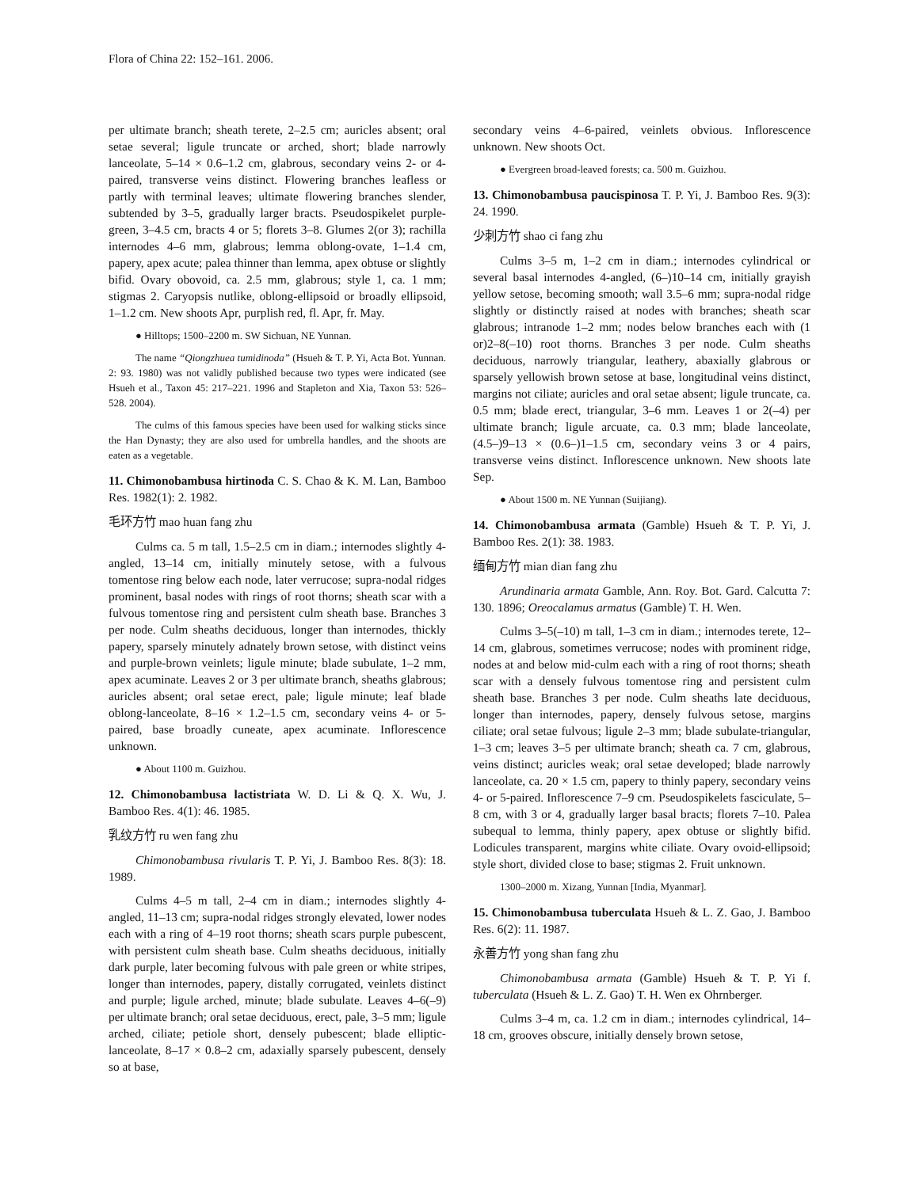Flora of China 22: 152–161. 2006.
per ultimate branch; sheath terete, 2–2.5 cm; auricles absent; oral setae several; ligule truncate or arched, short; blade narrowly lanceolate, 5–14 × 0.6–1.2 cm, glabrous, secondary veins 2- or 4-paired, transverse veins distinct. Flowering branches leafless or partly with terminal leaves; ultimate flowering branches slender, subtended by 3–5, gradually larger bracts. Pseudospikelet purple-green, 3–4.5 cm, bracts 4 or 5; florets 3–8. Glumes 2(or 3); rachilla internodes 4–6 mm, glabrous; lemma oblong-ovate, 1–1.4 cm, papery, apex acute; palea thinner than lemma, apex obtuse or slightly bifid. Ovary obovoid, ca. 2.5 mm, glabrous; style 1, ca. 1 mm; stigmas 2. Caryopsis nutlike, oblong-ellipsoid or broadly ellipsoid, 1–1.2 cm. New shoots Apr, purplish red, fl. Apr, fr. May.
● Hilltops; 1500–2200 m. SW Sichuan, NE Yunnan.
The name “Qiongzhuea tumidinoda” (Hsueh & T. P. Yi, Acta Bot. Yunnan. 2: 93. 1980) was not validly published because two types were indicated (see Hsueh et al., Taxon 45: 217–221. 1996 and Stapleton and Xia, Taxon 53: 526–528. 2004).
The culms of this famous species have been used for walking sticks since the Han Dynasty; they are also used for umbrella handles, and the shoots are eaten as a vegetable.
11. Chimonobambusa hirtinoda C. S. Chao & K. M. Lan, Bamboo Res. 1982(1): 2. 1982.
毛环方竹 mao huan fang zhu
Culms ca. 5 m tall, 1.5–2.5 cm in diam.; internodes slightly 4-angled, 13–14 cm, initially minutely setose, with a fulvous tomentose ring below each node, later verrucose; supra-nodal ridges prominent, basal nodes with rings of root thorns; sheath scar with a fulvous tomentose ring and persistent culm sheath base. Branches 3 per node. Culm sheaths deciduous, longer than internodes, thickly papery, sparsely minutely adnately brown setose, with distinct veins and purple-brown veinlets; ligule minute; blade subulate, 1–2 mm, apex acuminate. Leaves 2 or 3 per ultimate branch, sheaths glabrous; auricles absent; oral setae erect, pale; ligule minute; leaf blade oblong-lanceolate, 8–16 × 1.2–1.5 cm, secondary veins 4- or 5-paired, base broadly cuneate, apex acuminate. Inflorescence unknown.
● About 1100 m. Guizhou.
12. Chimonobambusa lactistriata W. D. Li & Q. X. Wu, J. Bamboo Res. 4(1): 46. 1985.
乳纹方竹 ru wen fang zhu
Chimonobambusa rivularis T. P. Yi, J. Bamboo Res. 8(3): 18. 1989.
Culms 4–5 m tall, 2–4 cm in diam.; internodes slightly 4-angled, 11–13 cm; supra-nodal ridges strongly elevated, lower nodes each with a ring of 4–19 root thorns; sheath scars purple pubescent, with persistent culm sheath base. Culm sheaths deciduous, initially dark purple, later becoming fulvous with pale green or white stripes, longer than internodes, papery, distally corrugated, veinlets distinct and purple; ligule arched, minute; blade subulate. Leaves 4–6(–9) per ultimate branch; oral setae deciduous, erect, pale, 3–5 mm; ligule arched, ciliate; petiole short, densely pubescent; blade elliptic-lanceolate, 8–17 × 0.8–2 cm, adaxially sparsely pubescent, densely so at base,
secondary veins 4–6-paired, veinlets obvious. Inflorescence unknown. New shoots Oct.
● Evergreen broad-leaved forests; ca. 500 m. Guizhou.
13. Chimonobambusa paucispinosa T. P. Yi, J. Bamboo Res. 9(3): 24. 1990.
少刺方竹 shao ci fang zhu
Culms 3–5 m, 1–2 cm in diam.; internodes cylindrical or several basal internodes 4-angled, (6–)10–14 cm, initially grayish yellow setose, becoming smooth; wall 3.5–6 mm; supra-nodal ridge slightly or distinctly raised at nodes with branches; sheath scar glabrous; intranode 1–2 mm; nodes below branches each with (1 or)2–8(–10) root thorns. Branches 3 per node. Culm sheaths deciduous, narrowly triangular, leathery, abaxially glabrous or sparsely yellowish brown setose at base, longitudinal veins distinct, margins not ciliate; auricles and oral setae absent; ligule truncate, ca. 0.5 mm; blade erect, triangular, 3–6 mm. Leaves 1 or 2(–4) per ultimate branch; ligule arcuate, ca. 0.3 mm; blade lanceolate, (4.5–)9–13 × (0.6–)1–1.5 cm, secondary veins 3 or 4 pairs, transverse veins distinct. Inflorescence unknown. New shoots late Sep.
● About 1500 m. NE Yunnan (Suijiang).
14. Chimonobambusa armata (Gamble) Hsueh & T. P. Yi, J. Bamboo Res. 2(1): 38. 1983.
缅甸方竹 mian dian fang zhu
Arundinaria armata Gamble, Ann. Roy. Bot. Gard. Calcutta 7: 130. 1896; Oreocalamus armatus (Gamble) T. H. Wen.
Culms 3–5(–10) m tall, 1–3 cm in diam.; internodes terete, 12–14 cm, glabrous, sometimes verrucose; nodes with prominent ridge, nodes at and below mid-culm each with a ring of root thorns; sheath scar with a densely fulvous tomentose ring and persistent culm sheath base. Branches 3 per node. Culm sheaths late deciduous, longer than internodes, papery, densely fulvous setose, margins ciliate; oral setae fulvous; ligule 2–3 mm; blade subulate-triangular, 1–3 cm; leaves 3–5 per ultimate branch; sheath ca. 7 cm, glabrous, veins distinct; auricles weak; oral setae developed; blade narrowly lanceolate, ca. 20 × 1.5 cm, papery to thinly papery, secondary veins 4- or 5-paired. Inflorescence 7–9 cm. Pseudospikelets fasciculate, 5–8 cm, with 3 or 4, gradually larger basal bracts; florets 7–10. Palea subequal to lemma, thinly papery, apex obtuse or slightly bifid. Lodicules transparent, margins white ciliate. Ovary ovoid-ellipsoid; style short, divided close to base; stigmas 2. Fruit unknown.
1300–2000 m. Xizang, Yunnan [India, Myanmar].
15. Chimonobambusa tuberculata Hsueh & L. Z. Gao, J. Bamboo Res. 6(2): 11. 1987.
永善方竹 yong shan fang zhu
Chimonobambusa armata (Gamble) Hsueh & T. P. Yi f. tuberculata (Hsueh & L. Z. Gao) T. H. Wen ex Ohrnberger.
Culms 3–4 m, ca. 1.2 cm in diam.; internodes cylindrical, 14–18 cm, grooves obscure, initially densely brown setose,